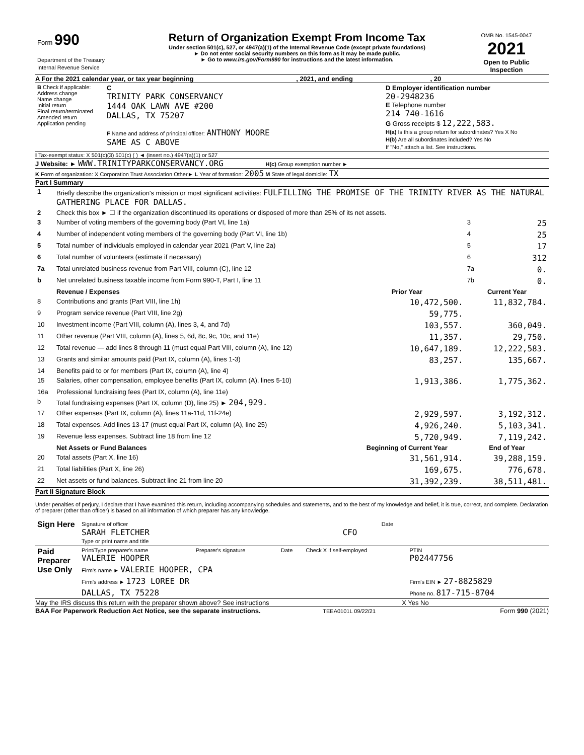| Form 990 Department of the Treasury Internal Revenue Service | Return of Organization Exempt From Income Tax Under section 501(c), 527, or 4947(a)(1) of the Internal Revenue Code (except private foundations) ► Do not enter social security numbers on this form as it may be made public. ► Go to www.irs.gov/Form990 for instructions and the latest information. | OMB No. 1545-0047 2021 Open to Public Inspection |
A For the 2021 calendar year, or tax year beginning , 2021, and ending , 20
| B Check if applicable: Address change Name change Initial return Final return/terminated Amended return Application pending | C TRINITY PARK CONSERVANCY 1444 OAK LAWN AVE #200 DALLAS, TX 75207 F Name and address of principal officer: ANTHONY MOORE SAME AS C ABOVE | D Employer identification number 20-2948236 E Telephone number 214 740-1616 G Gross receipts $ 12,222,583. H(a) Is this a group return for subordinates? Yes X No H(b) Are all subordinates included? Yes No If "No," attach a list. See instructions. |
I Tax-exempt status: X 501(c)(3) 501(c) ( ) ◄ (insert no.) 4947(a)(1) or 527
J Website: ► WWW.TRINITYPARKCONSERVANCY.ORG H(c) Group exemption number ►
K Form of organization: X Corporation Trust Association Other► L Year of formation: 2005 M State of legal domicile: TX
Part I Summary
| 1 | Briefly describe the organization's mission or most significant activities: FULFILLING THE PROMISE OF THE TRINITY RIVER AS THE NATURAL GATHERING PLACE FOR DALLAS. | | | |
| 2 | Check this box ► ☐ if the organization discontinued its operations or disposed of more than 25% of its net assets. | | | |
| 3 | Number of voting members of the governing body (Part VI, line 1a) | | 3 | 25 |
| 4 | Number of independent voting members of the governing body (Part VI, line 1b) | | 4 | 25 |
| 5 | Total number of individuals employed in calendar year 2021 (Part V, line 2a) | | 5 | 17 |
| 6 | Total number of volunteers (estimate if necessary) | | 6 | 312 |
| 7a | Total unrelated business revenue from Part VIII, column (C), line 12 | | 7a | 0. |
| b | Net unrelated business taxable income from Form 990-T, Part I, line 11 | | 7b | 0. |
| | Revenue / Expenses | Prior Year | Current Year | |
| 8 | Contributions and grants (Part VIII, line 1h) | 10,472,500. | 11,832,784. | |
| 9 | Program service revenue (Part VIII, line 2g) | 59,775. | | |
| 10 | Investment income (Part VIII, column (A), lines 3, 4, and 7d) | 103,557. | 360,049. | |
| 11 | Other revenue (Part VIII, column (A), lines 5, 6d, 8c, 9c, 10c, and 11e) | 11,357. | 29,750. | |
| 12 | Total revenue — add lines 8 through 11 (must equal Part VIII, column (A), line 12) | 10,647,189. | 12,222,583. | |
| 13 | Grants and similar amounts paid (Part IX, column (A), lines 1-3) | 83,257. | 135,667. | |
| 14 | Benefits paid to or for members (Part IX, column (A), line 4) | | | |
| 15 | Salaries, other compensation, employee benefits (Part IX, column (A), lines 5-10) | 1,913,386. | 1,775,362. | |
| 16a | Professional fundraising fees (Part IX, column (A), line 11e) | | | |
| b | Total fundraising expenses (Part IX, column (D), line 25) ► 204,929. | | | |
| 17 | Other expenses (Part IX, column (A), lines 11a-11d, 11f-24e) | 2,929,597. | 3,192,312. | |
| 18 | Total expenses. Add lines 13-17 (must equal Part IX, column (A), line 25) | 4,926,240. | 5,103,341. | |
| 19 | Revenue less expenses. Subtract line 18 from line 12 | 5,720,949. | 7,119,242. | |
| | Net Assets or Fund Balances | Beginning of Current Year | End of Year | |
| 20 | Total assets (Part X, line 16) | 31,561,914. | 39,288,159. | |
| 21 | Total liabilities (Part X, line 26) | 169,675. | 776,678. | |
| 22 | Net assets or fund balances. Subtract line 21 from line 20 | 31,392,239. | 38,511,481. | |
Part II Signature Block
Under penalties of perjury, I declare that I have examined this return, including accompanying schedules and statements, and to the best of my knowledge and belief, it is true, correct, and complete. Declaration of preparer (other than officer) is based on all information of which preparer has any knowledge.
| Sign Here | Signature of officer Date SARAH FLETCHER CFO Type or print name and title |
| Paid Preparer Use Only | Print/Type preparer's name VALERIE HOOPER | Preparer's signature | Date | Check X if self-employed | PTIN P02447756 |
| | Firm's name ► VALERIE HOOPER, CPA | | | | |
| | Firm's address ► 1723 LOREE DR | | | | Firm's EIN ► 27-8825829 |
| | DALLAS, TX 75228 | | | | Phone no. 817-715-8704 |
May the IRS discuss this return with the preparer shown above? See instructions X Yes No
BAA For Paperwork Reduction Act Notice, see the separate instructions. TEEA0101L 09/22/21 Form 990 (2021)